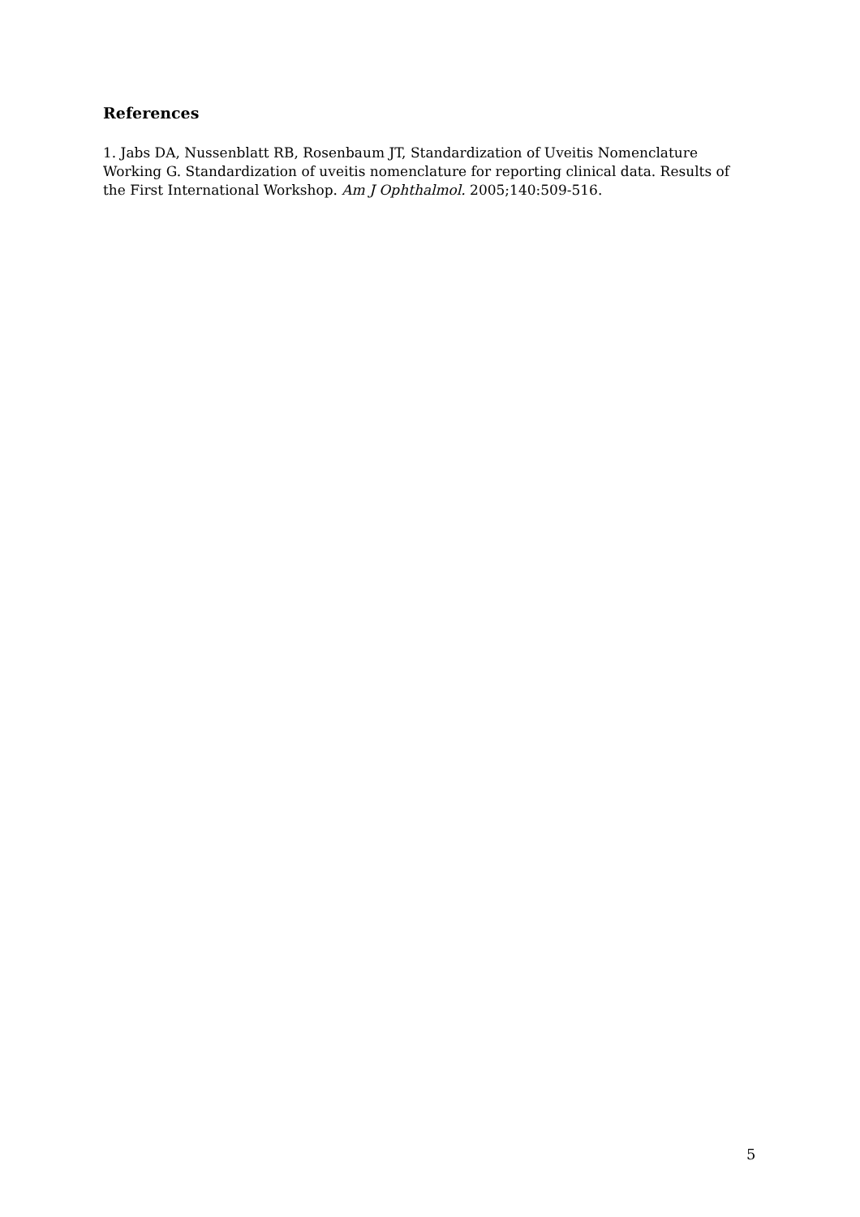References
1. Jabs DA, Nussenblatt RB, Rosenbaum JT, Standardization of Uveitis Nomenclature Working G. Standardization of uveitis nomenclature for reporting clinical data. Results of the First International Workshop. Am J Ophthalmol. 2005;140:509-516.
5